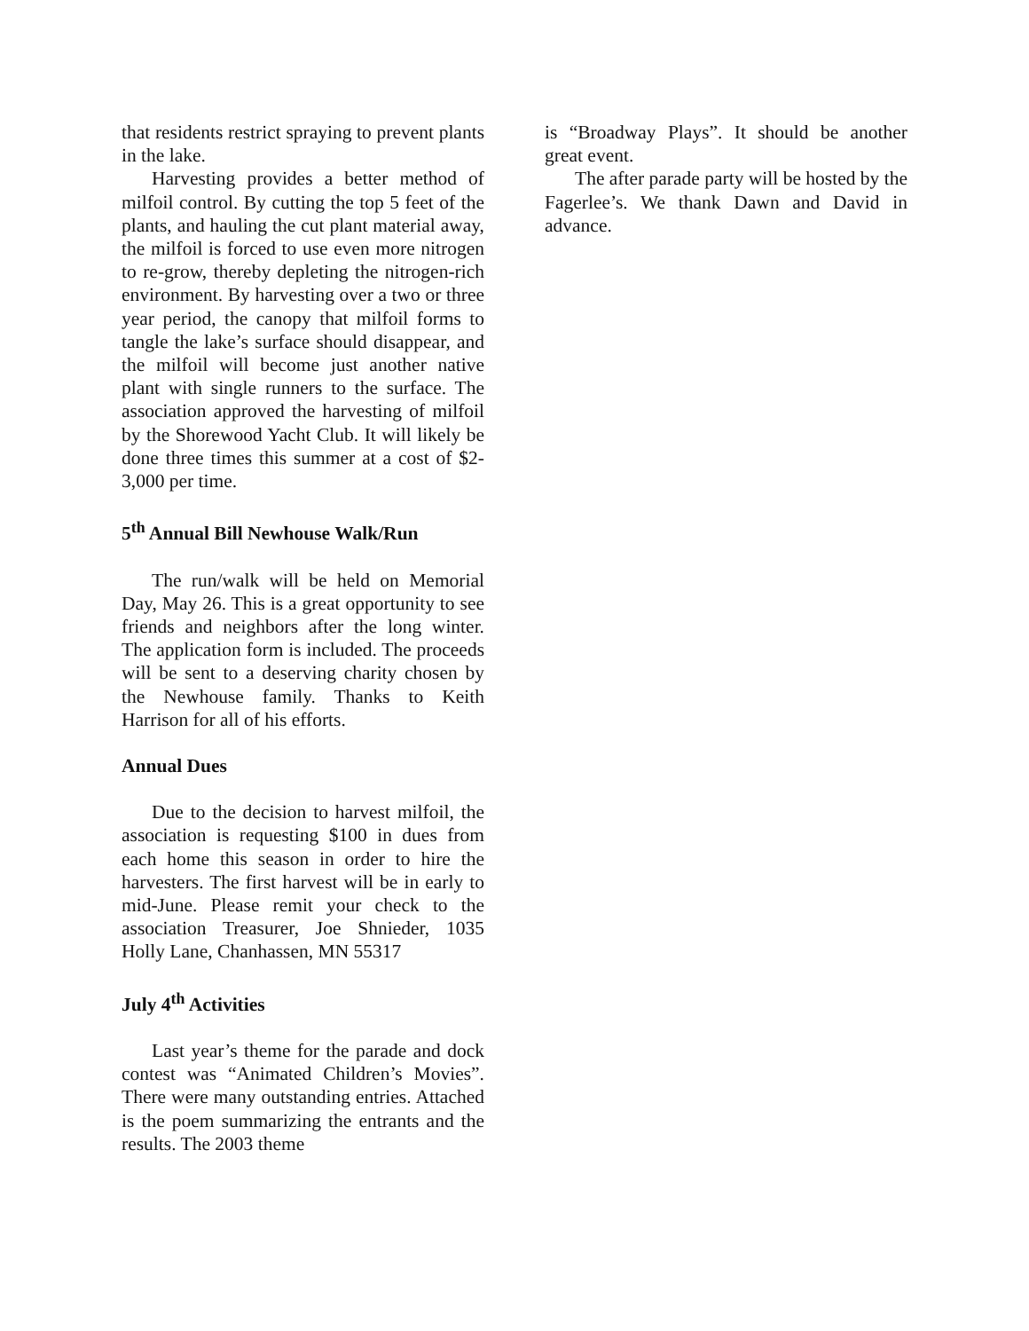that residents restrict spraying to prevent plants in the lake.
Harvesting provides a better method of milfoil control. By cutting the top 5 feet of the plants, and hauling the cut plant material away, the milfoil is forced to use even more nitrogen to re-grow, thereby depleting the nitrogen-rich environment. By harvesting over a two or three year period, the canopy that milfoil forms to tangle the lake’s surface should disappear, and the milfoil will become just another native plant with single runners to the surface. The association approved the harvesting of milfoil by the Shorewood Yacht Club. It will likely be done three times this summer at a cost of $2-3,000 per time.
5<sup>th</sup> Annual Bill Newhouse Walk/Run
The run/walk will be held on Memorial Day, May 26. This is a great opportunity to see friends and neighbors after the long winter. The application form is included. The proceeds will be sent to a deserving charity chosen by the Newhouse family. Thanks to Keith Harrison for all of his efforts.
Annual Dues
Due to the decision to harvest milfoil, the association is requesting $100 in dues from each home this season in order to hire the harvesters. The first harvest will be in early to mid-June. Please remit your check to the association Treasurer, Joe Shnieder, 1035 Holly Lane, Chanhassen, MN 55317
July 4<sup>th</sup> Activities
Last year’s theme for the parade and dock contest was “Animated Children’s Movies”. There were many outstanding entries. Attached is the poem summarizing the entrants and the results. The 2003 theme
is “Broadway Plays”. It should be another great event.
The after parade party will be hosted by the Fagerlee’s. We thank Dawn and David in advance.